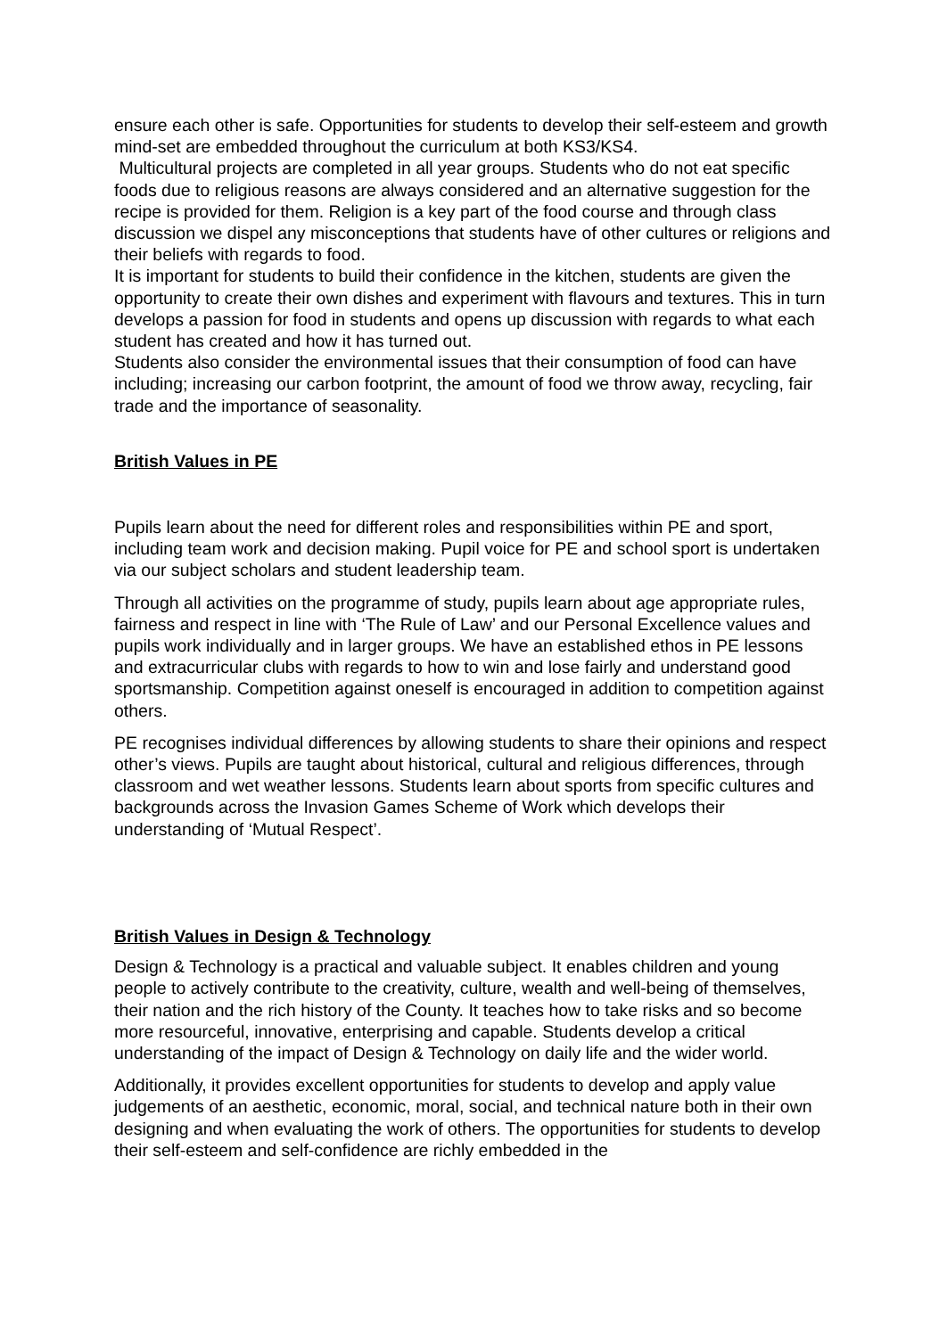ensure each other is safe. Opportunities for students to develop their self-esteem and growth mind-set are embedded throughout the curriculum at both KS3/KS4.
Multicultural projects are completed in all year groups. Students who do not eat specific foods due to religious reasons are always considered and an alternative suggestion for the recipe is provided for them. Religion is a key part of the food course and through class discussion we dispel any misconceptions that students have of other cultures or religions and their beliefs with regards to food.
It is important for students to build their confidence in the kitchen, students are given the opportunity to create their own dishes and experiment with flavours and textures. This in turn develops a passion for food in students and opens up discussion with regards to what each student has created and how it has turned out.
Students also consider the environmental issues that their consumption of food can have including; increasing our carbon footprint, the amount of food we throw away, recycling, fair trade and the importance of seasonality.
British Values in PE
Pupils learn about the need for different roles and responsibilities within PE and sport, including team work and decision making. Pupil voice for PE and school sport is undertaken via our subject scholars and student leadership team.
Through all activities on the programme of study, pupils learn about age appropriate rules, fairness and respect in line with ‘The Rule of Law’ and our Personal Excellence values and pupils work individually and in larger groups. We have an established ethos in PE lessons and extracurricular clubs with regards to how to win and lose fairly and understand good sportsmanship. Competition against oneself is encouraged in addition to competition against others.
PE recognises individual differences by allowing students to share their opinions and respect other’s views. Pupils are taught about historical, cultural and religious differences, through classroom and wet weather lessons. Students learn about sports from specific cultures and backgrounds across the Invasion Games Scheme of Work which develops their understanding of ‘Mutual Respect’.
British Values in Design & Technology
Design & Technology is a practical and valuable subject. It enables children and young people to actively contribute to the creativity, culture, wealth and well-being of themselves, their nation and the rich history of the County. It teaches how to take risks and so become more resourceful, innovative, enterprising and capable. Students develop a critical understanding of the impact of Design & Technology on daily life and the wider world.
Additionally, it provides excellent opportunities for students to develop and apply value judgements of an aesthetic, economic, moral, social, and technical nature both in their own designing and when evaluating the work of others. The opportunities for students to develop their self-esteem and self-confidence are richly embedded in the